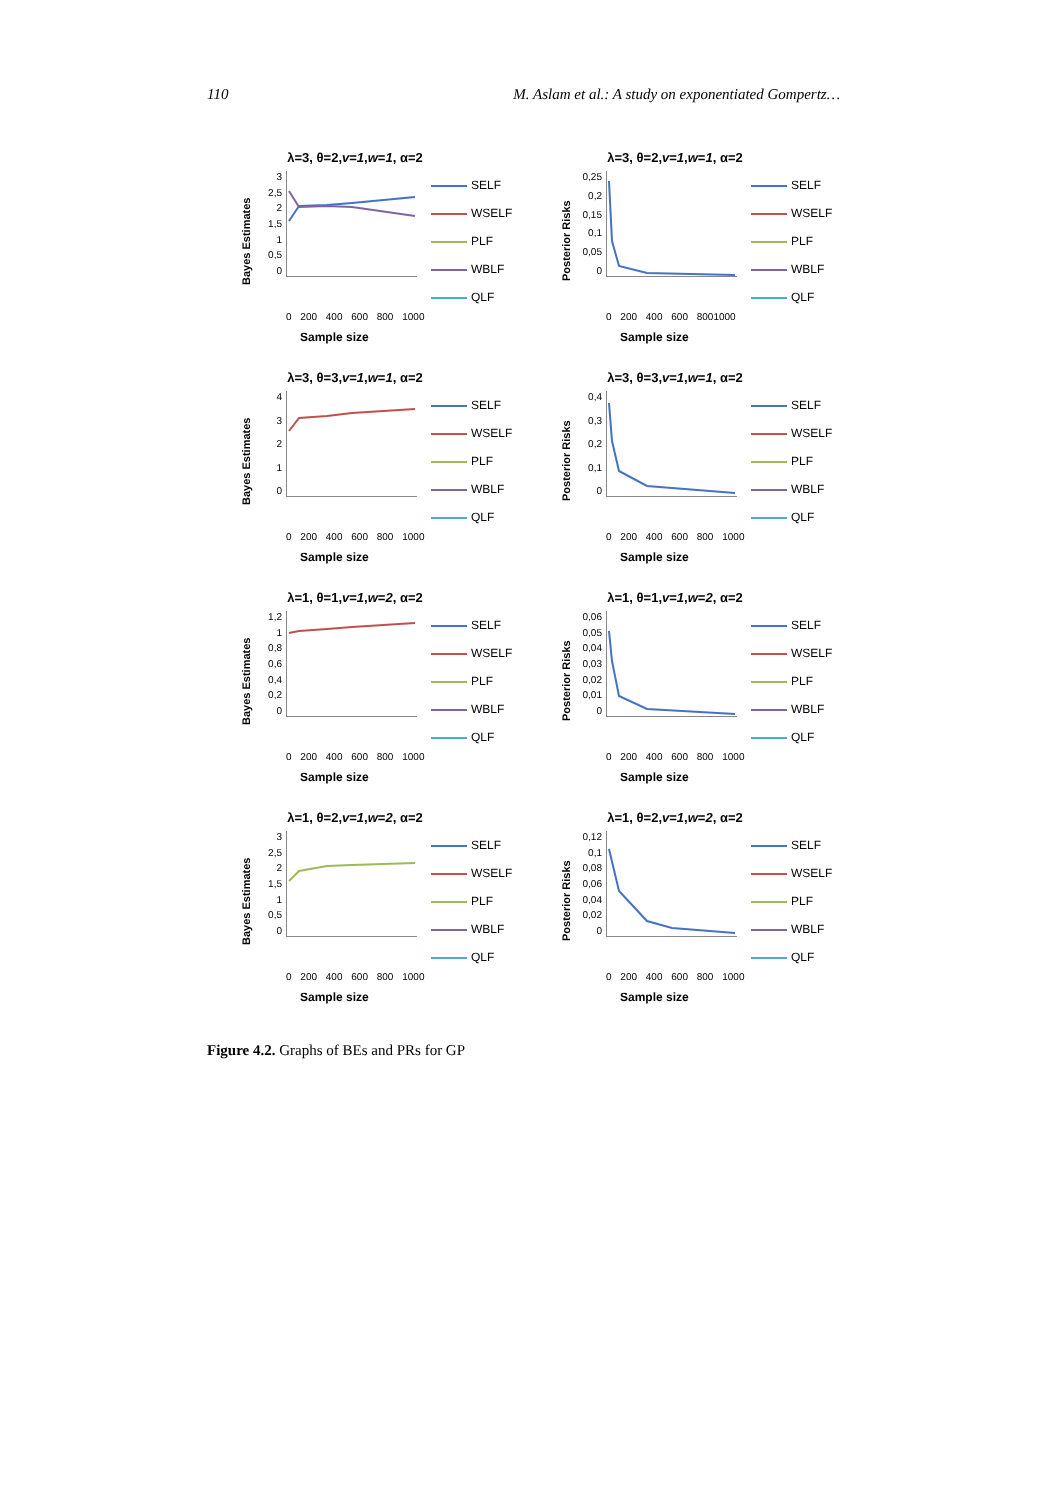110 M. Aslam et al.: A study on exponentiated Gompertz…
λ=3, θ=2,v=1,w=1, α=2
Bayes Estimates
3
2,5
2
1,5
1
0,5
0
SELF
WSELF
PLF
WBLF
QLF
0 200 400 600 800 1000
Sample size
λ=3, θ=2,v=1,w=1, α=2
Posterior Risks
0,25
0,2
0,15
0,1
0,05
0
SELF
WSELF
PLF
WBLF
QLF
0 200 400 600 8001000
Sample size
λ=3, θ=3,v=1,w=1, α=2
Bayes Estimates
43210
SELF
WSELF
PLF
WBLF
QLF
0 200 400 600 800 1000
Sample size
λ=3, θ=3,v=1,w=1, α=2
Posterior Risks
0,4
0,3
0,2
0,1
0
SELF
WSELF
PLF
WBLF
QLF
0 200 400 600 800 1000
Sample size
λ=1, θ=1,v=1,w=2, α=2
Bayes Estimates
1,2
1
0,8
0,6
0,4
0,2
0
SELF
WSELF
PLF
WBLF
QLF
0 200 400 600 800 1000
Sample size
λ=1, θ=1,v=1,w=2, α=2
Posterior Risks
0,06
0,05
0,04
0,03
0,02
0,01
0
SELF
WSELF
PLF
WBLF
QLF
0 200 400 600 800 1000
Sample size
λ=1, θ=2,v=1,w=2, α=2
Bayes Estimates
3
2,5
2
1,5
1
0,5
0
SELF
WSELF
PLF
WBLF
QLF
0 200 400 600 800 1000
Sample size
λ=1, θ=2,v=1,w=2, α=2
Posterior Risks
0,12
0,1
0,08
0,06
0,04
0,02
0
SELF
WSELF
PLF
WBLF
QLF
0 200 400 600 800 1000
Sample size
Figure 4.2. Graphs of BEs and PRs for GP